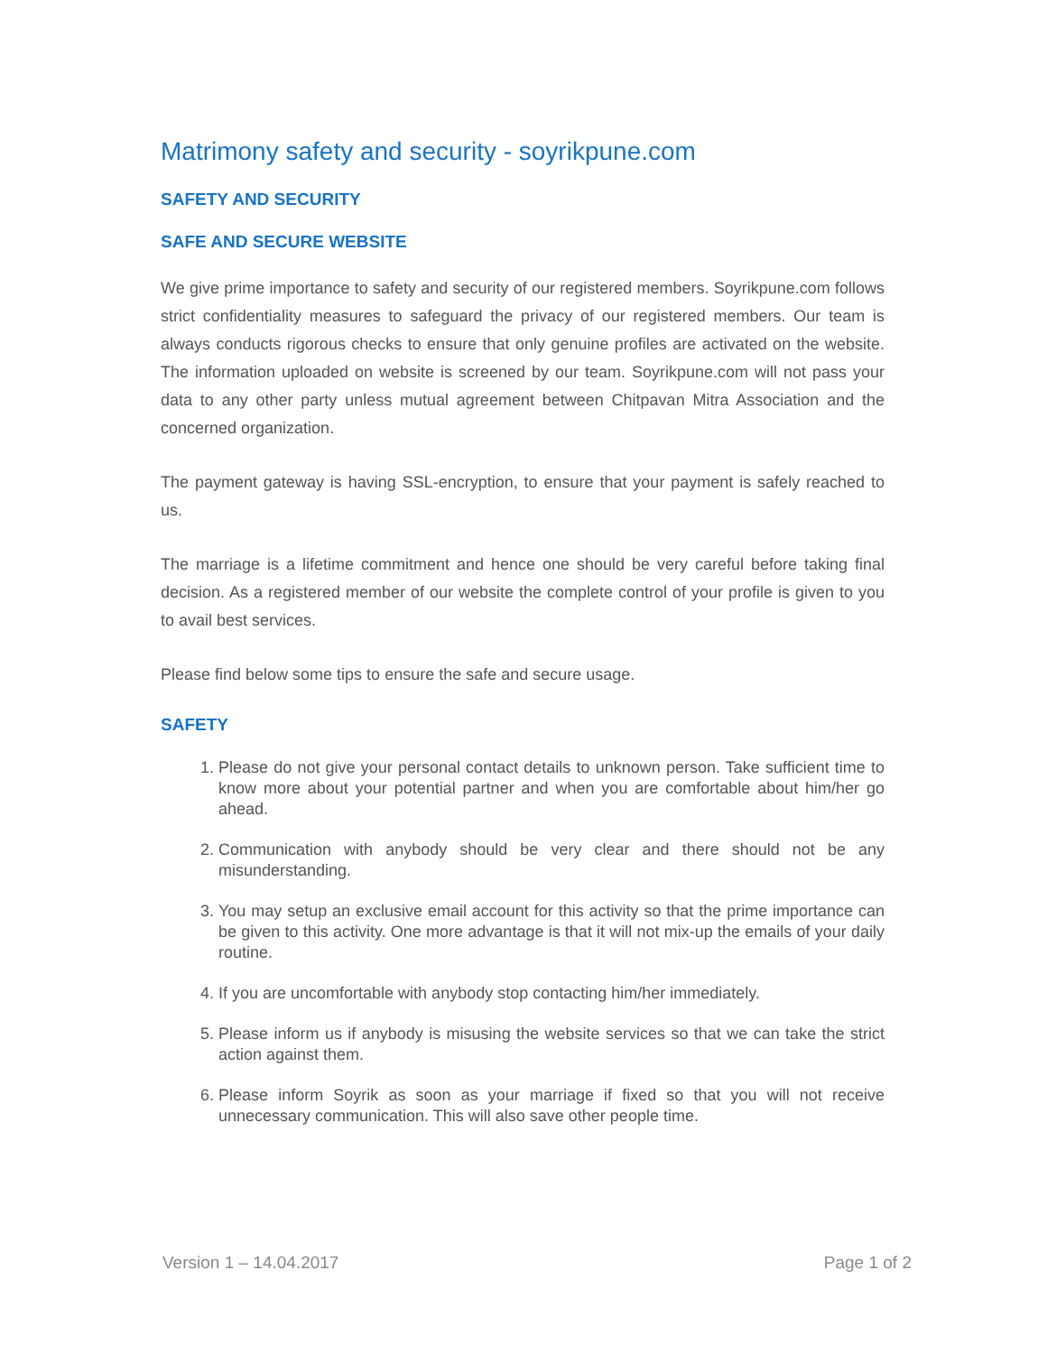Matrimony safety and security - soyrikpune.com
SAFETY AND SECURITY
SAFE AND SECURE WEBSITE
We give prime importance to safety and security of our registered members. Soyrikpune.com follows strict confidentiality measures to safeguard the privacy of our registered members. Our team is always conducts rigorous checks to ensure that only genuine profiles are activated on the website. The information uploaded on website is screened by our team. Soyrikpune.com will not pass your data to any other party unless mutual agreement between Chitpavan Mitra Association and the concerned organization.
The payment gateway is having SSL-encryption, to ensure that your payment is safely reached to us.
The marriage is a lifetime commitment and hence one should be very careful before taking final decision. As a registered member of our website the complete control of your profile is given to you to avail best services.
Please find below some tips to ensure the safe and secure usage.
SAFETY
1. Please do not give your personal contact details to unknown person. Take sufficient time to know more about your potential partner and when you are comfortable about him/her go ahead.
2. Communication with anybody should be very clear and there should not be any misunderstanding.
3. You may setup an exclusive email account for this activity so that the prime importance can be given to this activity. One more advantage is that it will not mix-up the emails of your daily routine.
4. If you are uncomfortable with anybody stop contacting him/her immediately.
5. Please inform us if anybody is misusing the website services so that we can take the strict action against them.
6. Please inform Soyrik as soon as your marriage if fixed so that you will not receive unnecessary communication. This will also save other people time.
Version 1 – 14.04.2017 Page 1 of 2